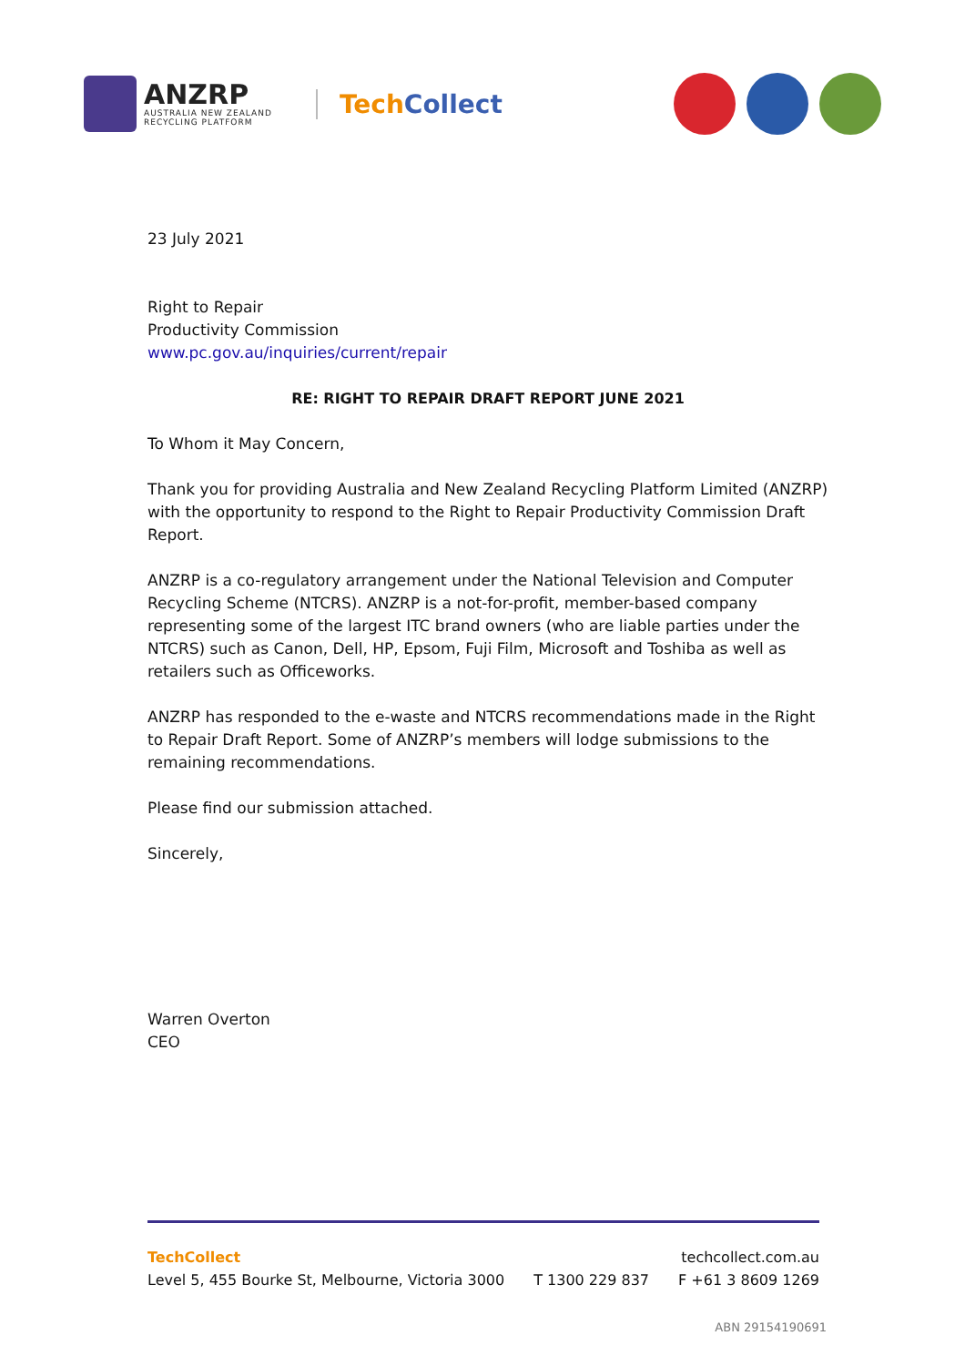ANZRP
AUSTRALIA NEW ZEALAND
RECYCLING PLATFORM
TechCollect
23 July 2021
Right to Repair
Productivity Commission
www.pc.gov.au/inquiries/current/repair
RE: RIGHT TO REPAIR DRAFT REPORT JUNE 2021
To Whom it May Concern,
Thank you for providing Australia and New Zealand Recycling Platform Limited (ANZRP) with the opportunity to respond to the Right to Repair Productivity Commission Draft Report.
ANZRP is a co-regulatory arrangement under the National Television and Computer Recycling Scheme (NTCRS). ANZRP is a not-for-profit, member-based company representing some of the largest ITC brand owners (who are liable parties under the NTCRS) such as Canon, Dell, HP, Epsom, Fuji Film, Microsoft and Toshiba as well as retailers such as Officeworks.
ANZRP has responded to the e-waste and NTCRS recommendations made in the Right to Repair Draft Report. Some of ANZRP’s members will lodge submissions to the remaining recommendations.
Please find our submission attached.
Sincerely,
Warren Overton
CEO
TechCollect techcollect.com.au
Level 5, 455 Bourke St, Melbourne, Victoria 3000 T 1300 229 837 F +61 3 8609 1269
ABN 29154190691